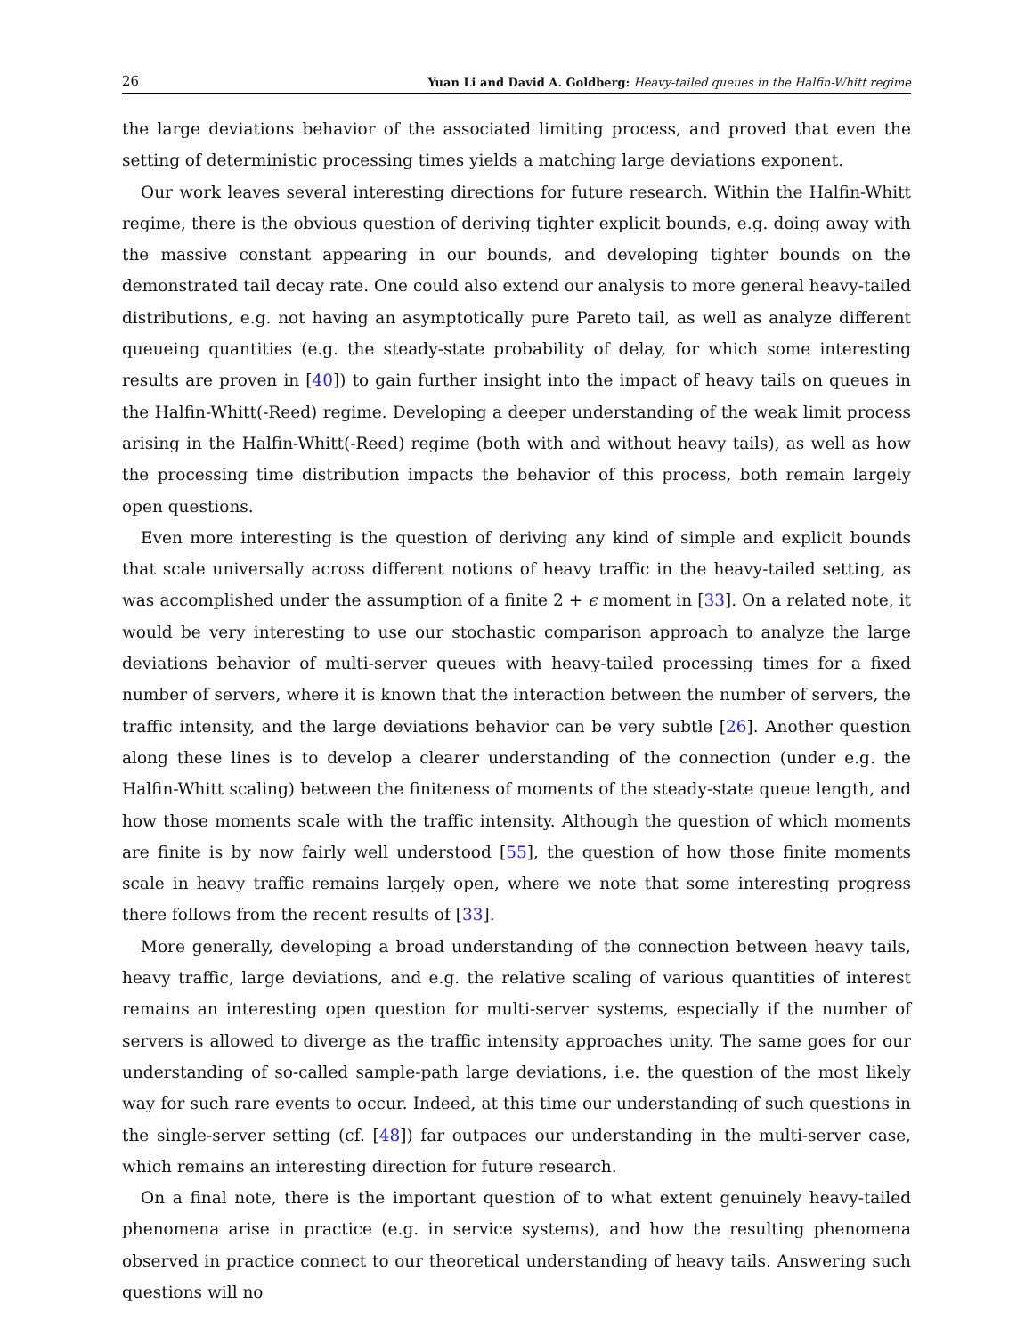26 Yuan Li and David A. Goldberg: Heavy-tailed queues in the Halfin-Whitt regime
the large deviations behavior of the associated limiting process, and proved that even the setting of deterministic processing times yields a matching large deviations exponent.
Our work leaves several interesting directions for future research. Within the Halfin-Whitt regime, there is the obvious question of deriving tighter explicit bounds, e.g. doing away with the massive constant appearing in our bounds, and developing tighter bounds on the demonstrated tail decay rate. One could also extend our analysis to more general heavy-tailed distributions, e.g. not having an asymptotically pure Pareto tail, as well as analyze different queueing quantities (e.g. the steady-state probability of delay, for which some interesting results are proven in [40]) to gain further insight into the impact of heavy tails on queues in the Halfin-Whitt(-Reed) regime. Developing a deeper understanding of the weak limit process arising in the Halfin-Whitt(-Reed) regime (both with and without heavy tails), as well as how the processing time distribution impacts the behavior of this process, both remain largely open questions.
Even more interesting is the question of deriving any kind of simple and explicit bounds that scale universally across different notions of heavy traffic in the heavy-tailed setting, as was accomplished under the assumption of a finite 2 + ϵ moment in [33]. On a related note, it would be very interesting to use our stochastic comparison approach to analyze the large deviations behavior of multi-server queues with heavy-tailed processing times for a fixed number of servers, where it is known that the interaction between the number of servers, the traffic intensity, and the large deviations behavior can be very subtle [26]. Another question along these lines is to develop a clearer understanding of the connection (under e.g. the Halfin-Whitt scaling) between the finiteness of moments of the steady-state queue length, and how those moments scale with the traffic intensity. Although the question of which moments are finite is by now fairly well understood [55], the question of how those finite moments scale in heavy traffic remains largely open, where we note that some interesting progress there follows from the recent results of [33].
More generally, developing a broad understanding of the connection between heavy tails, heavy traffic, large deviations, and e.g. the relative scaling of various quantities of interest remains an interesting open question for multi-server systems, especially if the number of servers is allowed to diverge as the traffic intensity approaches unity. The same goes for our understanding of so-called sample-path large deviations, i.e. the question of the most likely way for such rare events to occur. Indeed, at this time our understanding of such questions in the single-server setting (cf. [48]) far outpaces our understanding in the multi-server case, which remains an interesting direction for future research.
On a final note, there is the important question of to what extent genuinely heavy-tailed phenomena arise in practice (e.g. in service systems), and how the resulting phenomena observed in practice connect to our theoretical understanding of heavy tails. Answering such questions will no